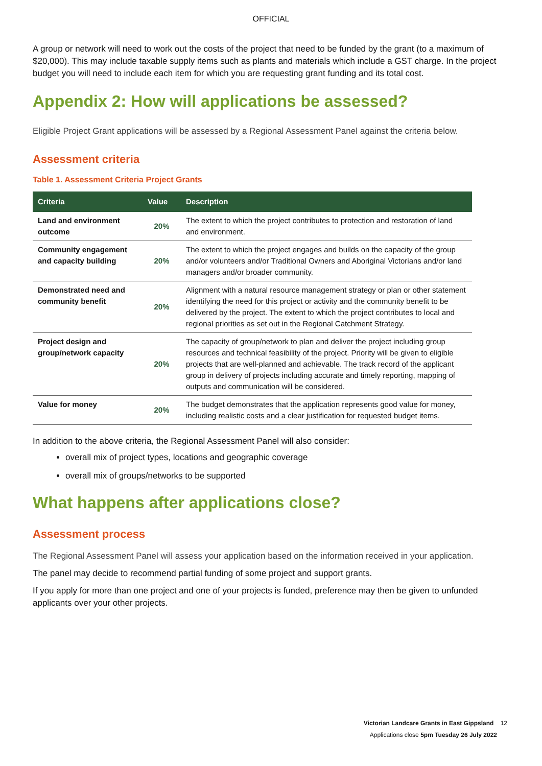OFFICIAL
A group or network will need to work out the costs of the project that need to be funded by the grant (to a maximum of $20,000). This may include taxable supply items such as plants and materials which include a GST charge. In the project budget you will need to include each item for which you are requesting grant funding and its total cost.
Appendix 2: How will applications be assessed?
Eligible Project Grant applications will be assessed by a Regional Assessment Panel against the criteria below.
Assessment criteria
Table 1. Assessment Criteria Project Grants
| Criteria | Value | Description |
| --- | --- | --- |
| Land and environment outcome | 20% | The extent to which the project contributes to protection and restoration of land and environment. |
| Community engagement and capacity building | 20% | The extent to which the project engages and builds on the capacity of the group and/or volunteers and/or Traditional Owners and Aboriginal Victorians and/or land managers and/or broader community. |
| Demonstrated need and community benefit | 20% | Alignment with a natural resource management strategy or plan or other statement identifying the need for this project or activity and the community benefit to be delivered by the project. The extent to which the project contributes to local and regional priorities as set out in the Regional Catchment Strategy. |
| Project design and group/network capacity | 20% | The capacity of group/network to plan and deliver the project including group resources and technical feasibility of the project. Priority will be given to eligible projects that are well-planned and achievable. The track record of the applicant group in delivery of projects including accurate and timely reporting, mapping of outputs and communication will be considered. |
| Value for money | 20% | The budget demonstrates that the application represents good value for money, including realistic costs and a clear justification for requested budget items. |
In addition to the above criteria, the Regional Assessment Panel will also consider:
overall mix of project types, locations and geographic coverage
overall mix of groups/networks to be supported
What happens after applications close?
Assessment process
The Regional Assessment Panel will assess your application based on the information received in your application.
The panel may decide to recommend partial funding of some project and support grants.
If you apply for more than one project and one of your projects is funded, preference may then be given to unfunded applicants over your other projects.
Victorian Landcare Grants in East Gippsland 12
Applications close 5pm Tuesday 26 July 2022